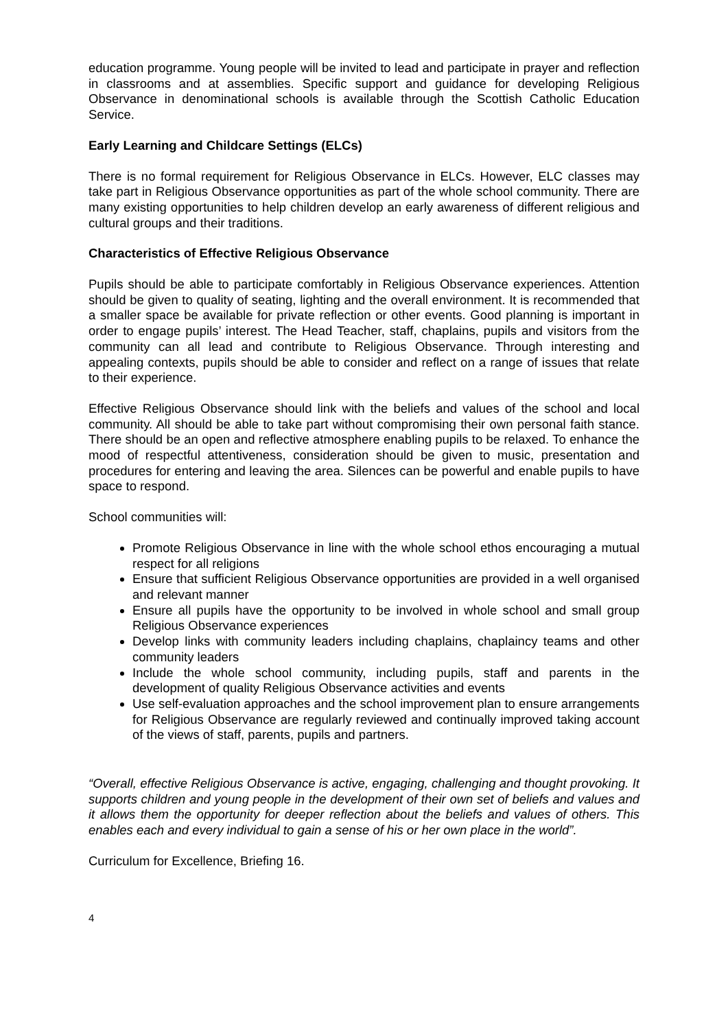education programme. Young people will be invited to lead and participate in prayer and reflection in classrooms and at assemblies. Specific support and guidance for developing Religious Observance in denominational schools is available through the Scottish Catholic Education Service.
Early Learning and Childcare Settings (ELCs)
There is no formal requirement for Religious Observance in ELCs. However, ELC classes may take part in Religious Observance opportunities as part of the whole school community. There are many existing opportunities to help children develop an early awareness of different religious and cultural groups and their traditions.
Characteristics of Effective Religious Observance
Pupils should be able to participate comfortably in Religious Observance experiences. Attention should be given to quality of seating, lighting and the overall environment. It is recommended that a smaller space be available for private reflection or other events. Good planning is important in order to engage pupils’ interest. The Head Teacher, staff, chaplains, pupils and visitors from the community can all lead and contribute to Religious Observance. Through interesting and appealing contexts, pupils should be able to consider and reflect on a range of issues that relate to their experience.
Effective Religious Observance should link with the beliefs and values of the school and local community. All should be able to take part without compromising their own personal faith stance. There should be an open and reflective atmosphere enabling pupils to be relaxed. To enhance the mood of respectful attentiveness, consideration should be given to music, presentation and procedures for entering and leaving the area. Silences can be powerful and enable pupils to have space to respond.
School communities will:
Promote Religious Observance in line with the whole school ethos encouraging a mutual respect for all religions
Ensure that sufficient Religious Observance opportunities are provided in a well organised and relevant manner
Ensure all pupils have the opportunity to be involved in whole school and small group Religious Observance experiences
Develop links with community leaders including chaplains, chaplaincy teams and other community leaders
Include the whole school community, including pupils, staff and parents in the development of quality Religious Observance activities and events
Use self-evaluation approaches and the school improvement plan to ensure arrangements for Religious Observance are regularly reviewed and continually improved taking account of the views of staff, parents, pupils and partners.
“Overall, effective Religious Observance is active, engaging, challenging and thought provoking. It supports children and young people in the development of their own set of beliefs and values and it allows them the opportunity for deeper reflection about the beliefs and values of others. This enables each and every individual to gain a sense of his or her own place in the world”.
Curriculum for Excellence, Briefing 16.
4